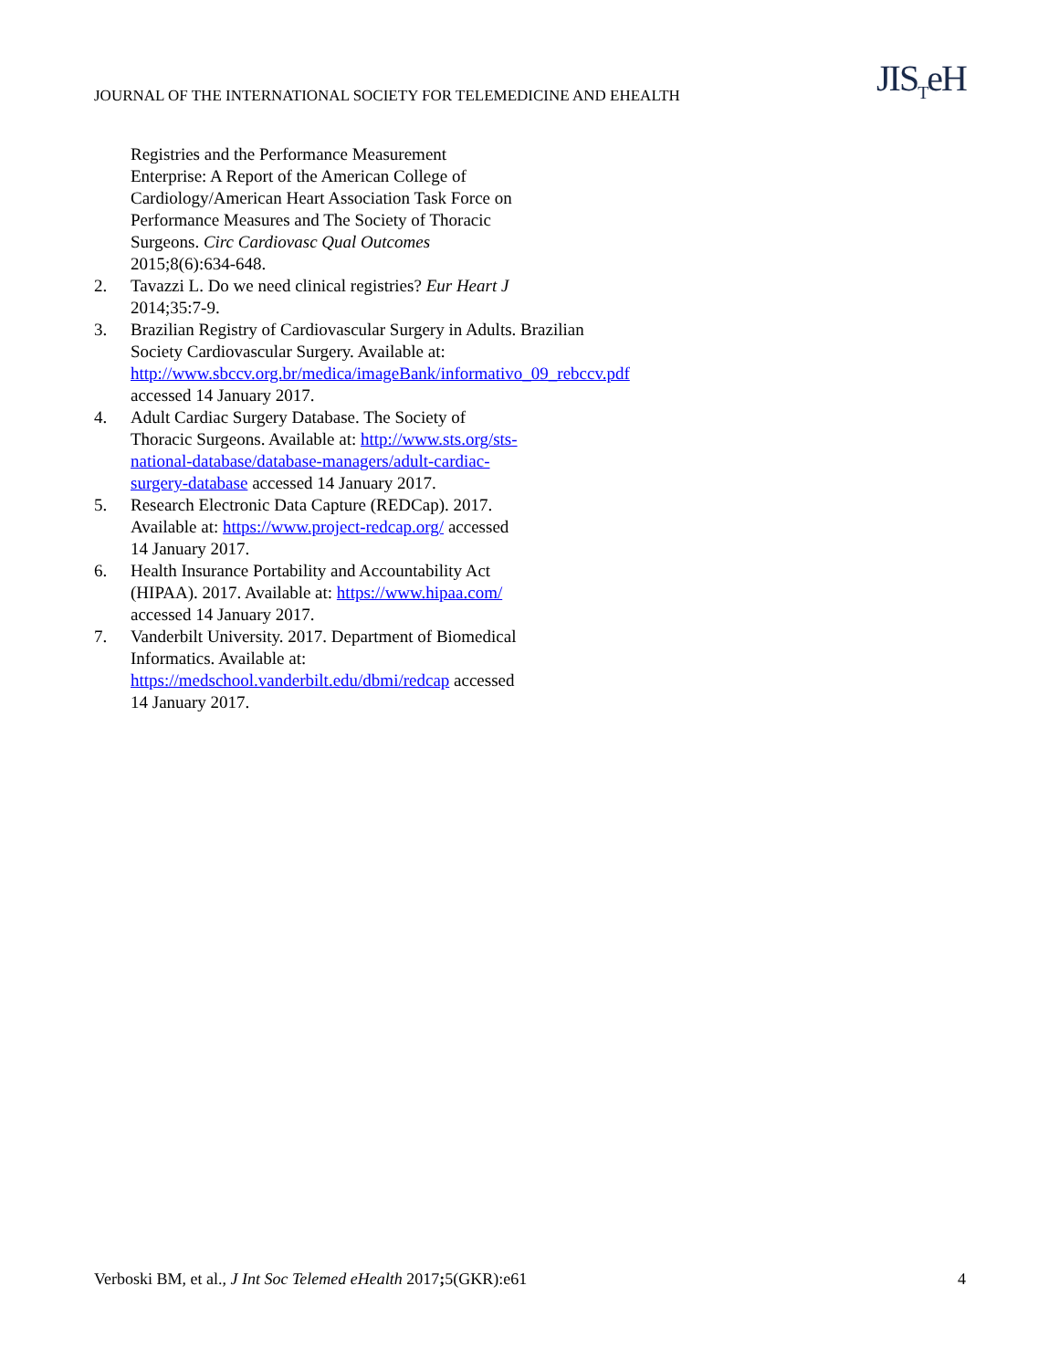JOURNAL OF THE INTERNATIONAL SOCIETY FOR TELEMEDICINE AND EHEALTH
JIS<sub>T</sub>eH
Registries and the Performance Measurement Enterprise: A Report of the American College of Cardiology/American Heart Association Task Force on Performance Measures and The Society of Thoracic Surgeons. Circ Cardiovasc Qual Outcomes 2015;8(6):634-648.
2. Tavazzi L. Do we need clinical registries? Eur Heart J 2014;35:7-9.
3. Brazilian Registry of Cardiovascular Surgery in Adults. Brazilian Society Cardiovascular Surgery. Available at: http://www.sbccv.org.br/medica/imageBank/informativo_09_rebccv.pdf accessed 14 January 2017.
4. Adult Cardiac Surgery Database. The Society of Thoracic Surgeons. Available at: http://www.sts.org/sts-national-database/database-managers/adult-cardiac-surgery-database accessed 14 January 2017.
5. Research Electronic Data Capture (REDCap). 2017. Available at: https://www.project-redcap.org/ accessed 14 January 2017.
6. Health Insurance Portability and Accountability Act (HIPAA). 2017. Available at: https://www.hipaa.com/ accessed 14 January 2017.
7. Vanderbilt University. 2017. Department of Biomedical Informatics. Available at: https://medschool.vanderbilt.edu/dbmi/redcap accessed 14 January 2017.
Verboski BM, et al., J Int Soc Telemed eHealth 2017; 5(GKR):e61
4